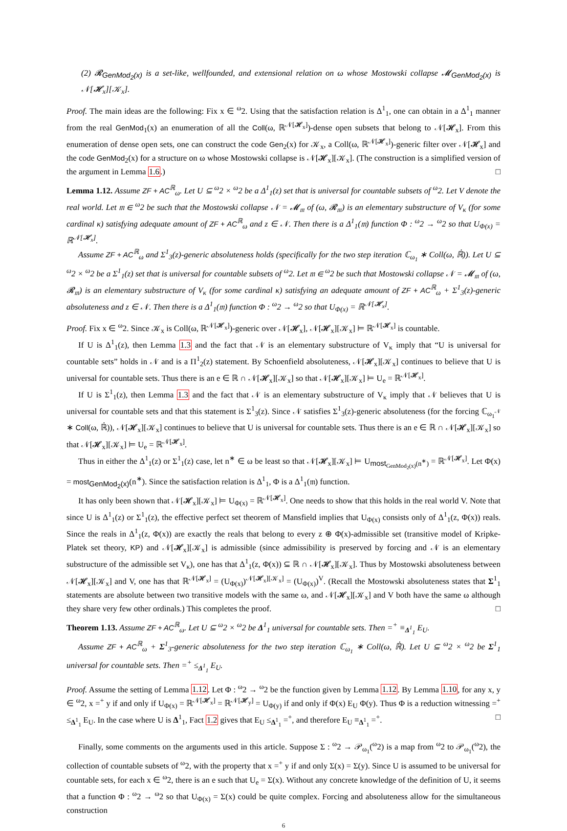(2) 𝓡<sub>GenMod<sub>2</sub>(x)</sub> is a set-like, wellfounded, and extensional relation on ω whose Mostowski collapse 𝓜<sub>GenMod<sub>2</sub>(x)</sub> is 𝒩[𝓗<sub>x</sub>][𝒦<sub>x</sub>].
Proof. The main ideas are the following: Fix x ∈ <sup>ω</sup>2. Using that the satisfaction relation is Δ<sup>1</sup><sub>1</sub>, one can obtain in a Δ<sup>1</sup><sub>1</sub> manner from the real GenMod<sub>1</sub>(x) an enumeration of all the Coll(ω, ℝ<sup>𝒩[𝓗<sub>x</sub>]</sup>)-dense open subsets that belong to 𝒩[𝓗<sub>x</sub>]. From this enumeration of dense open sets, one can construct the code Gen<sub>2</sub>(x) for 𝒦<sub>x</sub>, a Coll(ω, ℝ<sup>𝒩[𝓗<sub>x</sub>]</sup>)-generic filter over 𝒩[𝓗<sub>x</sub>] and the code GenMod<sub>2</sub>(x) for a structure on ω whose Mostowski collapse is 𝒩[𝓗<sub>x</sub>][𝒦<sub>x</sub>]. (The construction is a simplified version of the argument in Lemma 1.6.) □
Lemma 1.12. Assume ZF + AC<sup>ℝ</sup><sub>ω</sub>. Let U ⊆ <sup>ω</sup>2 × <sup>ω</sup>2 be a Δ<sup>1</sup><sub>1</sub>(z) set that is universal for countable subsets of <sup>ω</sup>2. Let V denote the real world. Let 𝔪 ∈ <sup>ω</sup>2 be such that the Mostowski collapse 𝒩 = 𝓜<sub>𝔪</sub> of (ω, 𝓡<sub>𝔪</sub>) is an elementary substructure of V<sub>κ</sub> (for some cardinal κ) satisfying adequate amount of ZF + AC<sup>ℝ</sup><sub>ω</sub> and z ∈ 𝒩. Then there is a Δ<sup>1</sup><sub>1</sub>(𝔪) function Φ : <sup>ω</sup>2 → <sup>ω</sup>2 so that U<sub>Φ(x)</sub> = ℝ<sup>𝒩[𝓗<sub>x</sub>]</sup>.
Assume ZF + AC<sup>ℝ</sup><sub>ω</sub> and Σ<sup>1</sup><sub>3</sub>(z)-generic absoluteness holds (specifically for the two step iteration ℂ<sub>ω<sub>1</sub></sub> ∗ Coll(ω, ℝ̇)). Let U ⊆ <sup>ω</sup>2 × <sup>ω</sup>2 be a Σ<sup>1</sup><sub>1</sub>(z) set that is universal for countable subsets of <sup>ω</sup>2. Let 𝔪 ∈ <sup>ω</sup>2 be such that Mostowski collapse 𝒩 = 𝓜<sub>𝔪</sub> of (ω, 𝓡<sub>𝔪</sub>) is an elementary substructure of V<sub>κ</sub> (for some cardinal κ) satisfying an adequate amount of ZF + AC<sup>ℝ</sup><sub>ω</sub> + Σ<sup>1</sup><sub>3</sub>(z)-generic absoluteness and z ∈ 𝒩. Then there is a Δ<sup>1</sup><sub>1</sub>(𝔪) function Φ : <sup>ω</sup>2 → <sup>ω</sup>2 so that U<sub>Φ(x)</sub> = ℝ<sup>𝒩[𝓗<sub>x</sub>]</sup>.
Proof. Fix x ∈ <sup>ω</sup>2. Since 𝒦<sub>x</sub> is Coll(ω, ℝ<sup>𝒩[𝓗<sub>x</sub>]</sup>)-generic over 𝒩[𝓗<sub>x</sub>], 𝒩[𝓗<sub>x</sub>][𝒦<sub>x</sub>] ⊨ ℝ<sup>𝒩[𝓗<sub>x</sub>]</sup> is countable.
If U is Δ<sup>1</sup><sub>1</sub>(z), then Lemma 1.3 and the fact that 𝒩 is an elementary substructure of V<sub>κ</sub> imply that “U is universal for countable sets” holds in 𝒩 and is a Π<sup>1</sup><sub>2</sub>(z) statement. By Schoenfield absoluteness, 𝒩[𝓗<sub>x</sub>][𝒦<sub>x</sub>] continues to believe that U is universal for countable sets. Thus there is an e ∈ ℝ ∩ 𝒩[𝓗<sub>x</sub>][𝒦<sub>x</sub>] so that 𝒩[𝓗<sub>x</sub>][𝒦<sub>x</sub>] ⊨ U<sub>e</sub> = ℝ<sup>𝒩[𝓗<sub>x</sub>]</sup>.
If U is Σ<sup>1</sup><sub>1</sub>(z), then Lemma 1.3 and the fact that 𝒩 is an elementary substructure of V<sub>κ</sub> imply that 𝒩 believes that U is universal for countable sets and that this statement is Σ<sup>1</sup><sub>3</sub>(z). Since 𝒩 satisfies Σ<sup>1</sup><sub>3</sub>(z)-generic absoluteness (for the forcing ℂ<sub>ω<sub>1</sub><sup>𝒩</sup></sub> ∗ Coll(ω, ℝ̇)), 𝒩[𝓗<sub>x</sub>][𝒦<sub>x</sub>] continues to believe that U is universal for countable sets. Thus there is an e ∈ ℝ ∩ 𝒩[𝓗<sub>x</sub>][𝒦<sub>x</sub>] so that 𝒩[𝓗<sub>x</sub>][𝒦<sub>x</sub>] ⊨ U<sub>e</sub> = ℝ<sup>𝒩[𝓗<sub>x</sub>]</sup>.
Thus in either the Δ<sup>1</sup><sub>1</sub>(z) or Σ<sup>1</sup><sub>1</sub>(z) case, let n<sup>∗</sup> ∈ ω be least so that 𝒩[𝓗<sub>x</sub>][𝒦<sub>x</sub>] ⊨ U<sub>most<sub>GenMod<sub>2</sub>(x)</sub>(n<sup>∗</sup>)</sub> = ℝ<sup>𝒩[𝓗<sub>x</sub>]</sup>. Let Φ(x) = most<sub>GenMod<sub>2</sub>(x)</sub>(n<sup>∗</sup>). Since the satisfaction relation is Δ<sup>1</sup><sub>1</sub>, Φ is a Δ<sup>1</sup><sub>1</sub>(𝔪) function.
It has only been shown that 𝒩[𝓗<sub>x</sub>][𝒦<sub>x</sub>] ⊨ U<sub>Φ(x)</sub> = ℝ<sup>𝒩[𝓗<sub>x</sub>]</sup>. One needs to show that this holds in the real world V. Note that since U is Δ<sup>1</sup><sub>1</sub>(z) or Σ<sup>1</sup><sub>1</sub>(z), the effective perfect set theorem of Mansfield implies that U<sub>Φ(x)</sub> consists only of Δ<sup>1</sup><sub>1</sub>(z, Φ(x)) reals. Since the reals in Δ<sup>1</sup><sub>1</sub>(z, Φ(x)) are exactly the reals that belong to every z ⊕ Φ(x)-admissible set (transitive model of Kripke-Platek set theory, KP) and 𝒩[𝓗<sub>x</sub>][𝒦<sub>x</sub>] is admissible (since admissibility is preserved by forcing and 𝒩 is an elementary substructure of the admissible set V<sub>κ</sub>), one has that Δ<sup>1</sup><sub>1</sub>(z, Φ(x)) ⊆ ℝ ∩ 𝒩[𝓗<sub>x</sub>][𝒦<sub>x</sub>]. Thus by Mostowski absoluteness between 𝒩[𝓗<sub>x</sub>][𝒦<sub>x</sub>] and V, one has that ℝ<sup>𝒩[𝓗<sub>x</sub>]</sup> = (U<sub>Φ(x)</sub>)<sup>𝒩[𝓗<sub>x</sub>][𝒦<sub>x</sub>]</sup> = (U<sub>Φ(x)</sub>)<sup>V</sup>. (Recall the Mostowski absoluteness states that Σ<sup>1</sup><sub>1</sub> statements are absolute between two transitive models with the same ω, and 𝒩[𝓗<sub>x</sub>][𝒦<sub>x</sub>] and V both have the same ω although they share very few other ordinals.) This completes the proof. □
Theorem 1.13. Assume ZF + AC<sup>ℝ</sup><sub>ω</sub>. Let U ⊆ <sup>ω</sup>2 × <sup>ω</sup>2 be Δ<sup>1</sup><sub>1</sub> universal for countable sets. Then =<sup>+</sup> ≡<sub>Δ<sup>1</sup><sub>1</sub></sub> E<sub>U</sub>.
Assume ZF + AC<sup>ℝ</sup><sub>ω</sub> + Σ<sup>1</sup><sub>3</sub>-generic absoluteness for the two step iteration ℂ<sub>ω<sub>1</sub></sub> ∗ Coll(ω, ℝ̇). Let U ⊆ <sup>ω</sup>2 × <sup>ω</sup>2 be Σ<sup>1</sup><sub>1</sub> universal for countable sets. Then =<sup>+</sup> ≤<sub>Δ<sup>1</sup><sub>1</sub></sub> E<sub>U</sub>.
Proof. Assume the setting of Lemma 1.12. Let Φ : <sup>ω</sup>2 → <sup>ω</sup>2 be the function given by Lemma 1.12. By Lemma 1.10, for any x, y ∈ <sup>ω</sup>2, x =<sup>+</sup> y if and only if U<sub>Φ(x)</sub> = ℝ<sup>𝒩[𝓗<sub>x</sub>]</sup> = ℝ<sup>𝒩[𝓗<sub>y</sub>]</sup> = U<sub>Φ(y)</sub> if and only if Φ(x) E<sub>U</sub> Φ(y). Thus Φ is a reduction witnessing =<sup>+</sup> ≤<sub>Δ<sup>1</sup><sub>1</sub></sub> E<sub>U</sub>. In the case where U is Δ<sup>1</sup><sub>1</sub>, Fact 1.2 gives that E<sub>U</sub> ≤<sub>Δ<sup>1</sup><sub>1</sub></sub> =<sup>+</sup>, and therefore E<sub>U</sub> ≡<sub>Δ<sup>1</sup><sub>1</sub></sub> =<sup>+</sup>. □
Finally, some comments on the arguments used in this article. Suppose Σ : <sup>ω</sup>2 → 𝒫<sub>ω<sub>1</sub></sub>(<sup>ω</sup>2) is a map from <sup>ω</sup>2 to 𝒫<sub>ω<sub>1</sub></sub>(<sup>ω</sup>2), the collection of countable subsets of <sup>ω</sup>2, with the property that x =<sup>+</sup> y if and only Σ(x) = Σ(y). Since U is assumed to be universal for countable sets, for each x ∈ <sup>ω</sup>2, there is an e such that U<sub>e</sub> = Σ(x). Without any concrete knowledge of the definition of U, it seems that a function Φ : <sup>ω</sup>2 → <sup>ω</sup>2 so that U<sub>Φ(x)</sub> = Σ(x) could be quite complex. Forcing and absoluteness allow for the simultaneous construction
6